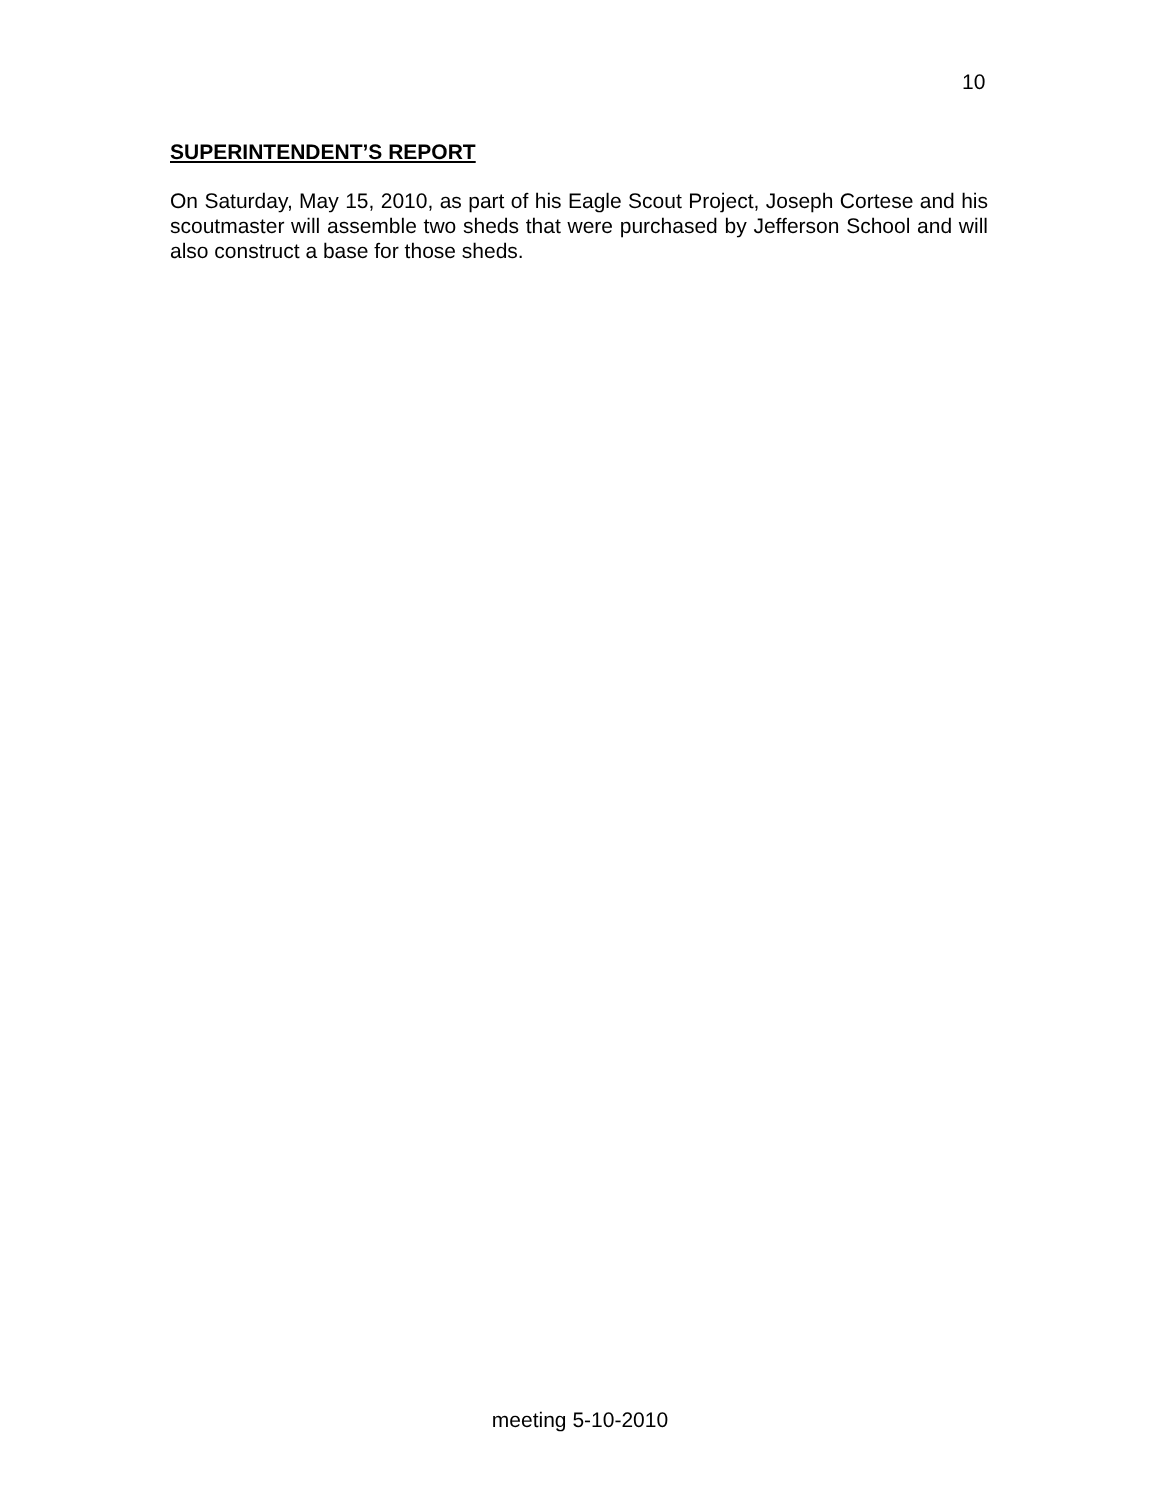10
SUPERINTENDENT’S REPORT
On Saturday, May 15, 2010, as part of his Eagle Scout Project, Joseph Cortese and his scoutmaster will assemble two sheds that were purchased by Jefferson School and will also construct a base for those sheds.
meeting 5-10-2010